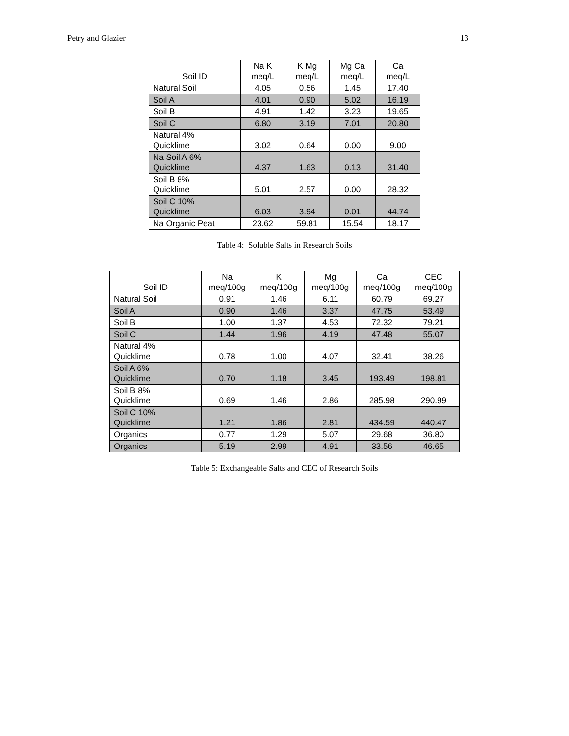Petry and Glazier 13
| Soil ID | Na K meq/L | K Mg meq/L | Mg Ca meq/L | Ca meq/L |
| --- | --- | --- | --- | --- |
| Natural Soil | 4.05 | 0.56 | 1.45 | 17.40 |
| Soil A | 4.01 | 0.90 | 5.02 | 16.19 |
| Soil B | 4.91 | 1.42 | 3.23 | 19.65 |
| Soil C | 6.80 | 3.19 | 7.01 | 20.80 |
| Natural 4% Quicklime | 3.02 | 0.64 | 0.00 | 9.00 |
| Na Soil A 6% Quicklime | 4.37 | 1.63 | 0.13 | 31.40 |
| Soil B 8% Quicklime | 5.01 | 2.57 | 0.00 | 28.32 |
| Soil C 10% Quicklime | 6.03 | 3.94 | 0.01 | 44.74 |
| Na Organic Peat | 23.62 | 59.81 | 15.54 | 18.17 |
Table 4: Soluble Salts in Research Soils
| Soil ID | Na meq/100g | K meq/100g | Mg meq/100g | Ca meq/100g | CEC meq/100g |
| --- | --- | --- | --- | --- | --- |
| Natural Soil | 0.91 | 1.46 | 6.11 | 60.79 | 69.27 |
| Soil A | 0.90 | 1.46 | 3.37 | 47.75 | 53.49 |
| Soil B | 1.00 | 1.37 | 4.53 | 72.32 | 79.21 |
| Soil C | 1.44 | 1.96 | 4.19 | 47.48 | 55.07 |
| Natural 4% Quicklime | 0.78 | 1.00 | 4.07 | 32.41 | 38.26 |
| Soil A 6% Quicklime | 0.70 | 1.18 | 3.45 | 193.49 | 198.81 |
| Soil B 8% Quicklime | 0.69 | 1.46 | 2.86 | 285.98 | 290.99 |
| Soil C 10% Quicklime | 1.21 | 1.86 | 2.81 | 434.59 | 440.47 |
| Organics | 0.77 | 1.29 | 5.07 | 29.68 | 36.80 |
| Organics | 5.19 | 2.99 | 4.91 | 33.56 | 46.65 |
Table 5: Exchangeable Salts and CEC of Research Soils